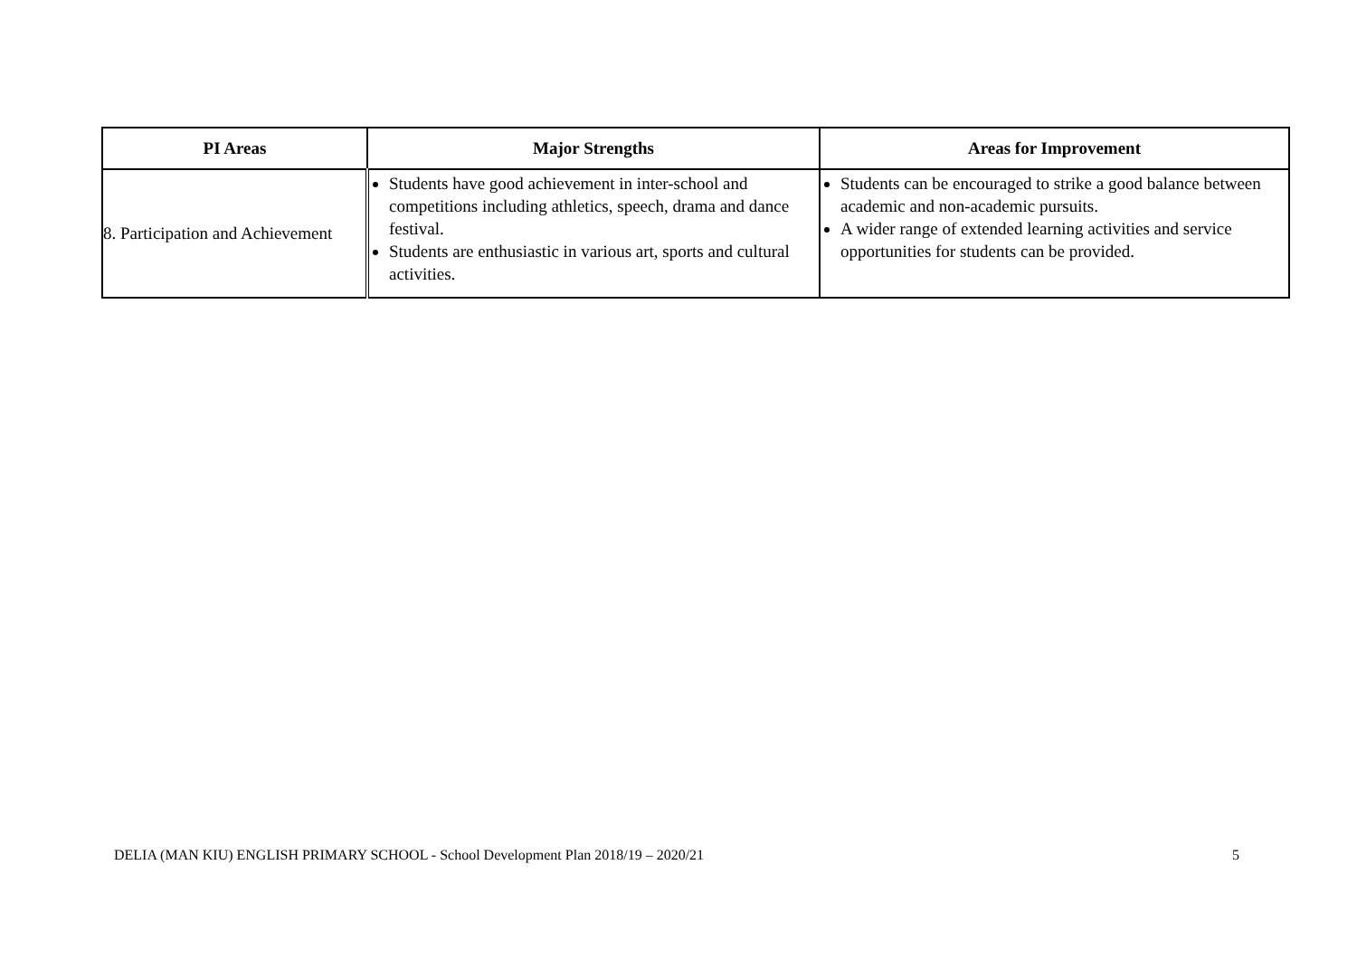| PI Areas | Major Strengths | Areas for Improvement |
| --- | --- | --- |
| 8. Participation and Achievement | Students have good achievement in inter-school and competitions including athletics, speech, drama and dance festival. Students are enthusiastic in various art, sports and cultural activities. | Students can be encouraged to strike a good balance between academic and non-academic pursuits. A wider range of extended learning activities and service opportunities for students can be provided. |
DELIA (MAN KIU) ENGLISH PRIMARY SCHOOL - School Development Plan 2018/19 – 2020/21 5